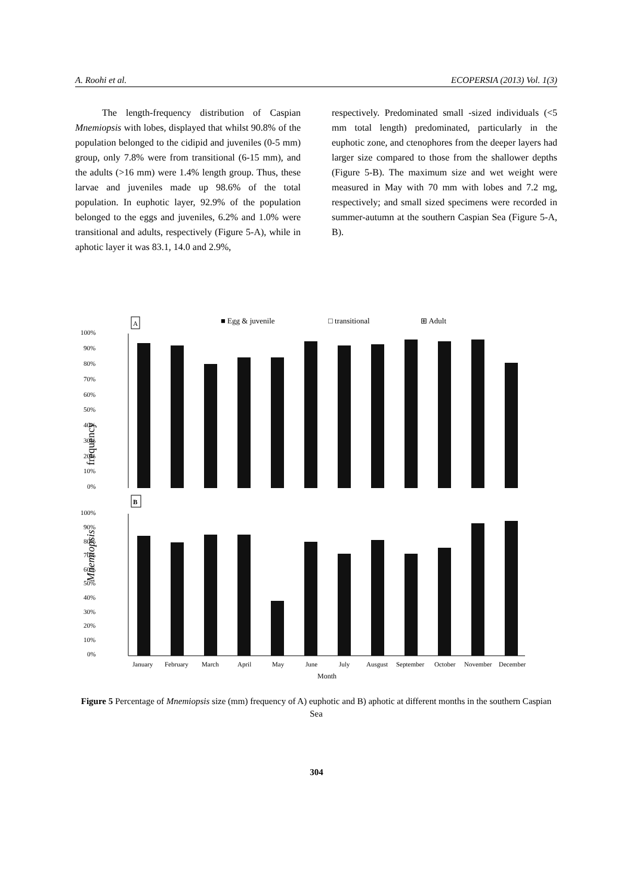A. Roohi et al. ECOPERSIA (2013) Vol. 1(3)
The length-frequency distribution of Caspian Mnemiopsis with lobes, displayed that whilst 90.8% of the population belonged to the cidipid and juveniles (0-5 mm) group, only 7.8% were from transitional (6-15 mm), and the adults (>16 mm) were 1.4% length group. Thus, these larvae and juveniles made up 98.6% of the total population. In euphotic layer, 92.9% of the population belonged to the eggs and juveniles, 6.2% and 1.0% were transitional and adults, respectively (Figure 5-A), while in aphotic layer it was 83.1, 14.0 and 2.9%,
respectively. Predominated small -sized individuals (<5 mm total length) predominated, particularly in the euphotic zone, and ctenophores from the deeper layers had larger size compared to those from the shallower depths (Figure 5-B). The maximum size and wet weight were measured in May with 70 mm with lobes and 7.2 mg, respectively; and small sized specimens were recorded in summer-autumn at the southern Caspian Sea (Figure 5-A, B).
■ Egg & juvenile
□ transitional
⊞ Adult
A
100%
90%
80%
70%
60%
50%
40%
30%
20%
10%
0%
frequency
B
100%
90%
80%
70%
60%
50%
40%
30%
20%
10%
0%
Mnemiopsis
January
February
March
April
May
June
July
Ausgust
September
October
November
December
Month
Figure 5 Percentage of Mnemiopsis size (mm) frequency of A) euphotic and B) aphotic at different months in the southern Caspian Sea
304